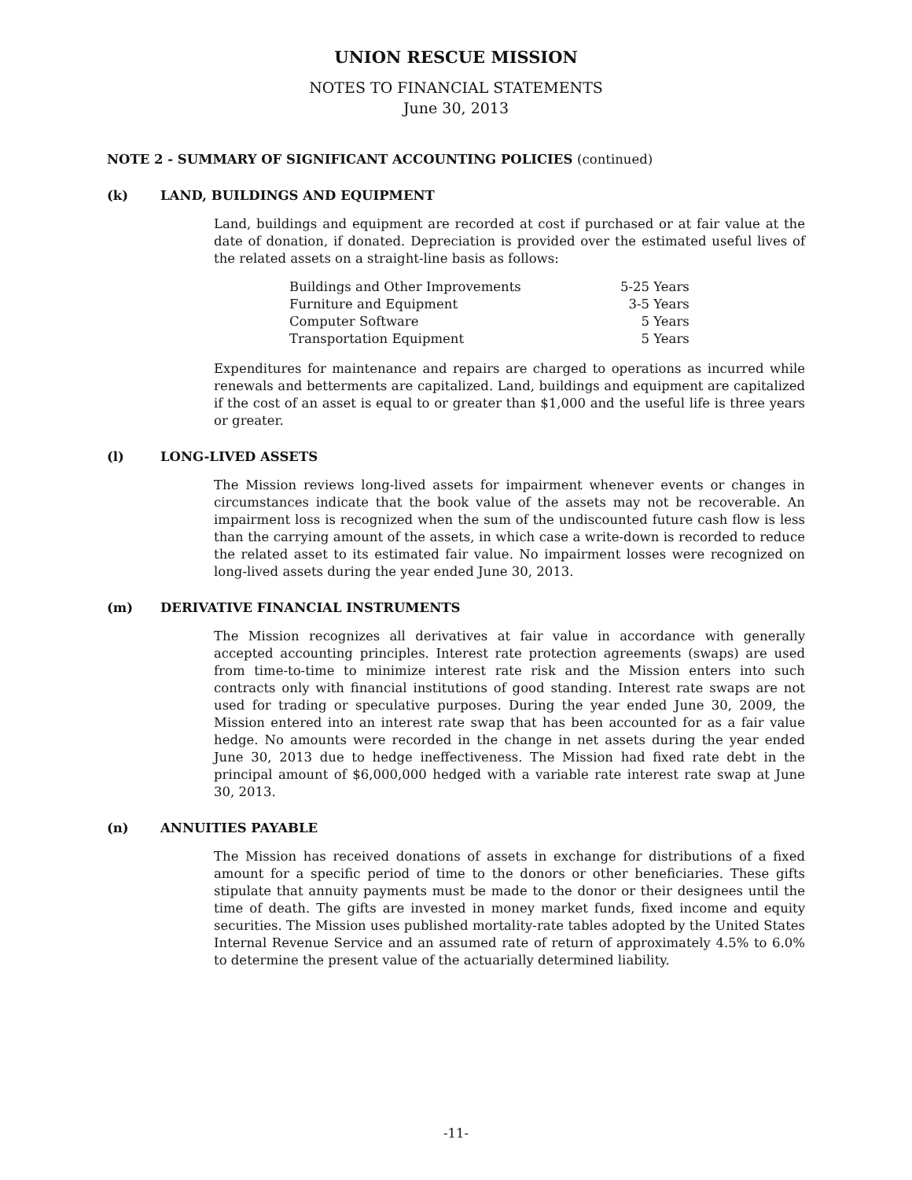UNION RESCUE MISSION
NOTES TO FINANCIAL STATEMENTS
June 30, 2013
NOTE 2 - SUMMARY OF SIGNIFICANT ACCOUNTING POLICIES (continued)
(k) LAND, BUILDINGS AND EQUIPMENT
Land, buildings and equipment are recorded at cost if purchased or at fair value at the date of donation, if donated. Depreciation is provided over the estimated useful lives of the related assets on a straight-line basis as follows:
| Buildings and Other Improvements | 5-25 Years |
| Furniture and Equipment | 3-5 Years |
| Computer Software | 5 Years |
| Transportation Equipment | 5 Years |
Expenditures for maintenance and repairs are charged to operations as incurred while renewals and betterments are capitalized. Land, buildings and equipment are capitalized if the cost of an asset is equal to or greater than $1,000 and the useful life is three years or greater.
(l) LONG-LIVED ASSETS
The Mission reviews long-lived assets for impairment whenever events or changes in circumstances indicate that the book value of the assets may not be recoverable. An impairment loss is recognized when the sum of the undiscounted future cash flow is less than the carrying amount of the assets, in which case a write-down is recorded to reduce the related asset to its estimated fair value. No impairment losses were recognized on long-lived assets during the year ended June 30, 2013.
(m) DERIVATIVE FINANCIAL INSTRUMENTS
The Mission recognizes all derivatives at fair value in accordance with generally accepted accounting principles. Interest rate protection agreements (swaps) are used from time-to-time to minimize interest rate risk and the Mission enters into such contracts only with financial institutions of good standing. Interest rate swaps are not used for trading or speculative purposes. During the year ended June 30, 2009, the Mission entered into an interest rate swap that has been accounted for as a fair value hedge. No amounts were recorded in the change in net assets during the year ended June 30, 2013 due to hedge ineffectiveness. The Mission had fixed rate debt in the principal amount of $6,000,000 hedged with a variable rate interest rate swap at June 30, 2013.
(n) ANNUITIES PAYABLE
The Mission has received donations of assets in exchange for distributions of a fixed amount for a specific period of time to the donors or other beneficiaries. These gifts stipulate that annuity payments must be made to the donor or their designees until the time of death. The gifts are invested in money market funds, fixed income and equity securities. The Mission uses published mortality-rate tables adopted by the United States Internal Revenue Service and an assumed rate of return of approximately 4.5% to 6.0% to determine the present value of the actuarially determined liability.
-11-